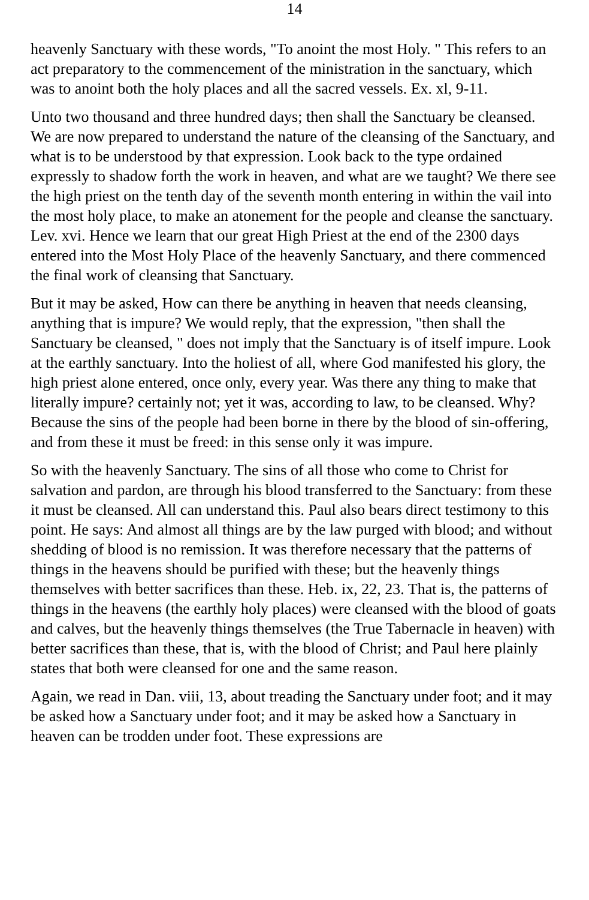14
heavenly Sanctuary with these words, "To anoint the most Holy. " This refers to an act preparatory to the commencement of the ministration in the sanctuary, which was to anoint both the holy places and all the sacred vessels. Ex. xl, 9-11.
Unto two thousand and three hundred days; then shall the Sanctuary be cleansed. We are now prepared to understand the nature of the cleansing of the Sanctuary, and what is to be understood by that expression. Look back to the type ordained expressly to shadow forth the work in heaven, and what are we taught? We there see the high priest on the tenth day of the seventh month entering in within the vail into the most holy place, to make an atonement for the people and cleanse the sanctuary. Lev. xvi. Hence we learn that our great High Priest at the end of the 2300 days entered into the Most Holy Place of the heavenly Sanctuary, and there commenced the final work of cleansing that Sanctuary.
But it may be asked, How can there be anything in heaven that needs cleansing, anything that is impure? We would reply, that the expression, "then shall the Sanctuary be cleansed, " does not imply that the Sanctuary is of itself impure. Look at the earthly sanctuary. Into the holiest of all, where God manifested his glory, the high priest alone entered, once only, every year. Was there any thing to make that literally impure? certainly not; yet it was, according to law, to be cleansed. Why? Because the sins of the people had been borne in there by the blood of sin-offering, and from these it must be freed: in this sense only it was impure.
So with the heavenly Sanctuary. The sins of all those who come to Christ for salvation and pardon, are through his blood transferred to the Sanctuary: from these it must be cleansed. All can understand this. Paul also bears direct testimony to this point. He says: And almost all things are by the law purged with blood; and without shedding of blood is no remission. It was therefore necessary that the patterns of things in the heavens should be purified with these; but the heavenly things themselves with better sacrifices than these. Heb. ix, 22, 23. That is, the patterns of things in the heavens (the earthly holy places) were cleansed with the blood of goats and calves, but the heavenly things themselves (the True Tabernacle in heaven) with better sacrifices than these, that is, with the blood of Christ; and Paul here plainly states that both were cleansed for one and the same reason.
Again, we read in Dan. viii, 13, about treading the Sanctuary under foot; and it may be asked how a Sanctuary under foot; and it may be asked how a Sanctuary in heaven can be trodden under foot. These expressions are